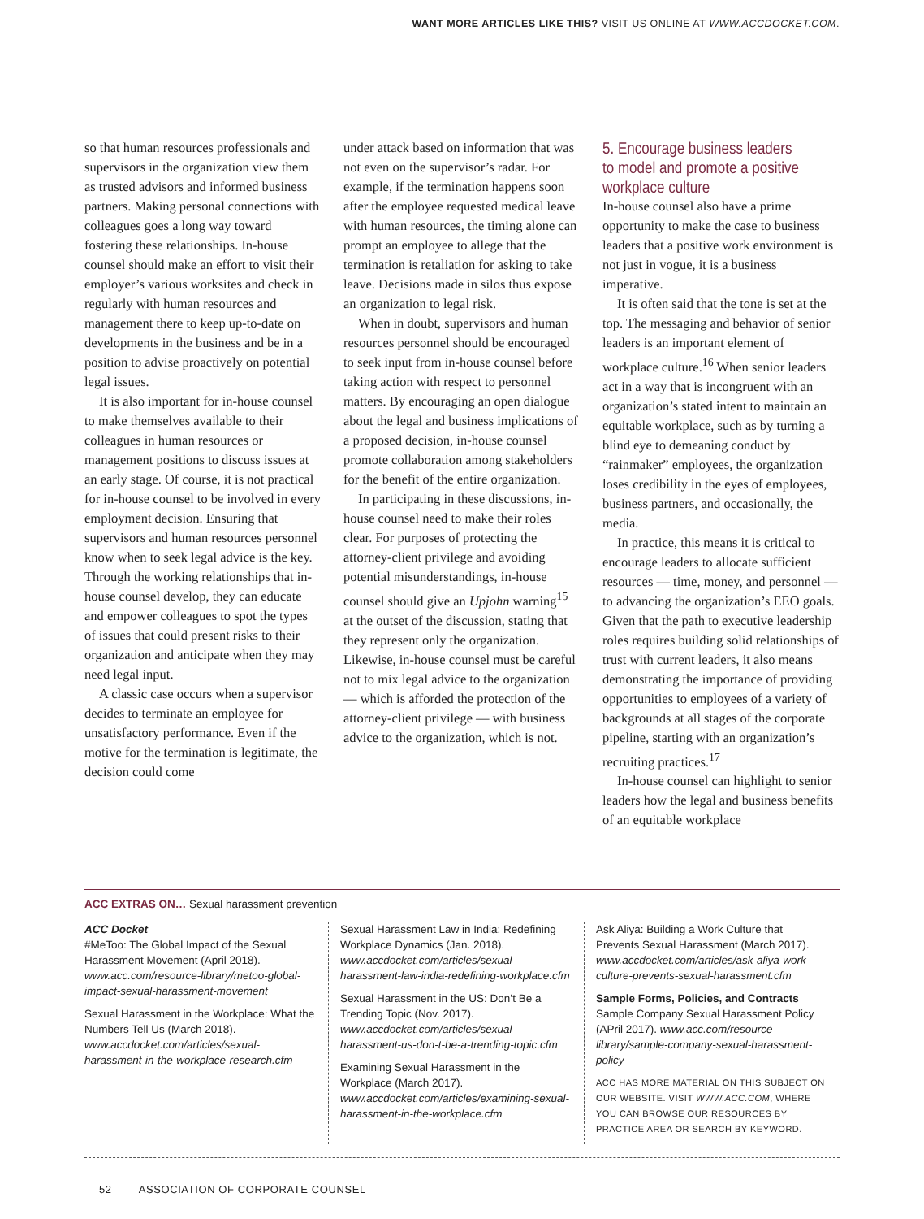WANT MORE ARTICLES LIKE THIS? VISIT US ONLINE AT WWW.ACCDOCKET.COM.
so that human resources professionals and supervisors in the organization view them as trusted advisors and informed business partners. Making personal connections with colleagues goes a long way toward fostering these relationships. In-house counsel should make an effort to visit their employer’s various worksites and check in regularly with human resources and management there to keep up-to-date on developments in the business and be in a position to advise proactively on potential legal issues.
It is also important for in-house counsel to make themselves available to their colleagues in human resources or management positions to discuss issues at an early stage. Of course, it is not practical for in-house counsel to be involved in every employment decision. Ensuring that supervisors and human resources personnel know when to seek legal advice is the key. Through the working relationships that in-house counsel develop, they can educate and empower colleagues to spot the types of issues that could present risks to their organization and anticipate when they may need legal input.
A classic case occurs when a supervisor decides to terminate an employee for unsatisfactory performance. Even if the motive for the termination is legitimate, the decision could come
under attack based on information that was not even on the supervisor’s radar. For example, if the termination happens soon after the employee requested medical leave with human resources, the timing alone can prompt an employee to allege that the termination is retaliation for asking to take leave. Decisions made in silos thus expose an organization to legal risk.
When in doubt, supervisors and human resources personnel should be encouraged to seek input from in-house counsel before taking action with respect to personnel matters. By encouraging an open dialogue about the legal and business implications of a proposed decision, in-house counsel promote collaboration among stakeholders for the benefit of the entire organization.
In participating in these discussions, in-house counsel need to make their roles clear. For purposes of protecting the attorney-client privilege and avoiding potential misunderstandings, in-house counsel should give an Upjohn warning<sup>15</sup> at the outset of the discussion, stating that they represent only the organization. Likewise, in-house counsel must be careful not to mix legal advice to the organization — which is afforded the protection of the attorney-client privilege — with business advice to the organization, which is not.
5. Encourage business leaders to model and promote a positive workplace culture
In-house counsel also have a prime opportunity to make the case to business leaders that a positive work environment is not just in vogue, it is a business imperative.
It is often said that the tone is set at the top. The messaging and behavior of senior leaders is an important element of workplace culture.<sup>16</sup> When senior leaders act in a way that is incongruent with an organization’s stated intent to maintain an equitable workplace, such as by turning a blind eye to demeaning conduct by “rainmaker” employees, the organization loses credibility in the eyes of employees, business partners, and occasionally, the media.
In practice, this means it is critical to encourage leaders to allocate sufficient resources — time, money, and personnel — to advancing the organization’s EEO goals. Given that the path to executive leadership roles requires building solid relationships of trust with current leaders, it also means demonstrating the importance of providing opportunities to employees of a variety of backgrounds at all stages of the corporate pipeline, starting with an organization’s recruiting practices.<sup>17</sup>
In-house counsel can highlight to senior leaders how the legal and business benefits of an equitable workplace
ACC EXTRAS ON… Sexual harassment prevention
ACC Docket
#MeToo: The Global Impact of the Sexual Harassment Movement (April 2018). www.acc.com/resource-library/metoo-global-impact-sexual-harassment-movement
Sexual Harassment in the Workplace: What the Numbers Tell Us (March 2018). www.accdocket.com/articles/sexual-harassment-in-the-workplace-research.cfm
Sexual Harassment Law in India: Redefining Workplace Dynamics (Jan. 2018). www.accdocket.com/articles/sexual-harassment-law-india-redefining-workplace.cfm
Sexual Harassment in the US: Don’t Be a Trending Topic (Nov. 2017). www.accdocket.com/articles/sexual-harassment-us-don-t-be-a-trending-topic.cfm
Examining Sexual Harassment in the Workplace (March 2017). www.accdocket.com/articles/examining-sexual-harassment-in-the-workplace.cfm
Ask Aliya: Building a Work Culture that Prevents Sexual Harassment (March 2017). www.accdocket.com/articles/ask-aliya-work-culture-prevents-sexual-harassment.cfm
Sample Forms, Policies, and Contracts
Sample Company Sexual Harassment Policy (APril 2017). www.acc.com/resource-library/sample-company-sexual-harassment-policy
ACC HAS MORE MATERIAL ON THIS SUBJECT ON OUR WEBSITE. VISIT WWW.ACC.COM, WHERE YOU CAN BROWSE OUR RESOURCES BY PRACTICE AREA OR SEARCH BY KEYWORD.
52 ASSOCIATION OF CORPORATE COUNSEL